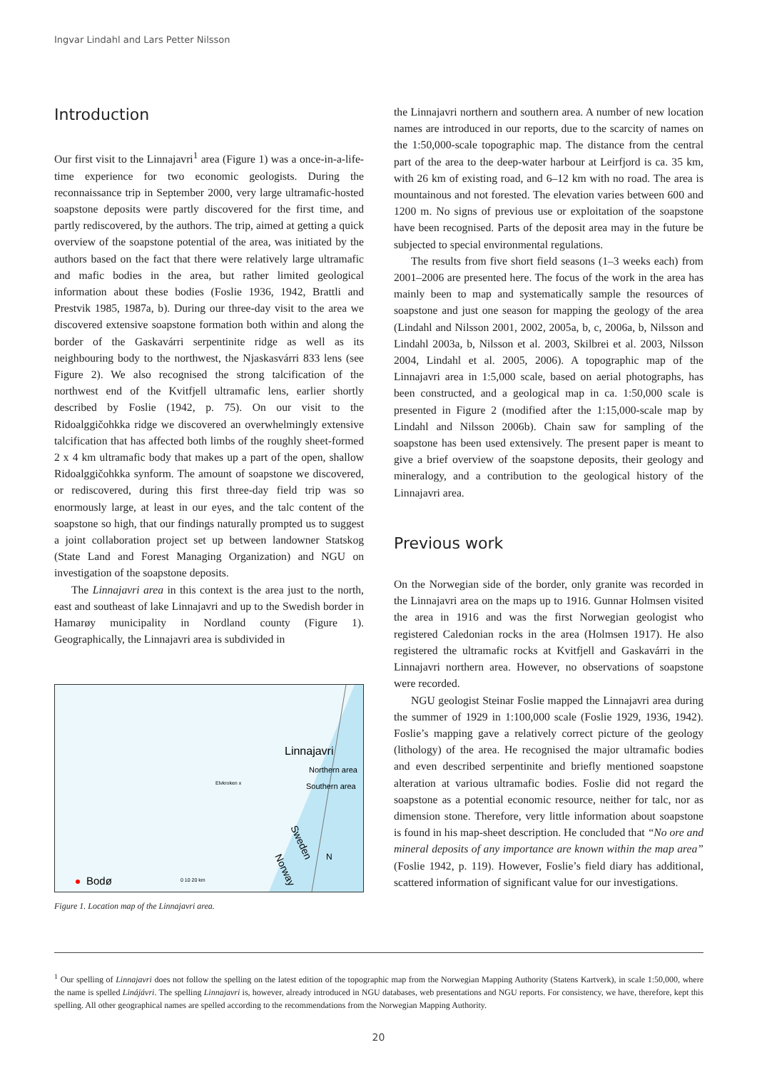Ingvar Lindahl and Lars Petter Nilsson
Introduction
Our first visit to the Linnajavri<sup>1</sup> area (Figure 1) was a once-in-a-life-time experience for two economic geologists. During the reconnaissance trip in September 2000, very large ultramafic-hosted soapstone deposits were partly discovered for the first time, and partly rediscovered, by the authors. The trip, aimed at getting a quick overview of the soapstone potential of the area, was initiated by the authors based on the fact that there were relatively large ultramafic and mafic bodies in the area, but rather limited geological information about these bodies (Foslie 1936, 1942, Brattli and Prestvik 1985, 1987a, b). During our three-day visit to the area we discovered extensive soapstone formation both within and along the border of the Gaskavárri serpentinite ridge as well as its neighbouring body to the northwest, the Njaskasvárri 833 lens (see Figure 2). We also recognised the strong talcification of the northwest end of the Kvitfjell ultramafic lens, earlier shortly described by Foslie (1942, p. 75). On our visit to the Ridoalggičohkka ridge we discovered an overwhelmingly extensive talcification that has affected both limbs of the roughly sheet-formed 2 x 4 km ultramafic body that makes up a part of the open, shallow Ridoalggičohkka synform. The amount of soapstone we discovered, or rediscovered, during this first three-day field trip was so enormously large, at least in our eyes, and the talc content of the soapstone so high, that our findings naturally prompted us to suggest a joint collaboration project set up between landowner Statskog (State Land and Forest Managing Organization) and NGU on investigation of the soapstone deposits.
The Linnajavri area in this context is the area just to the north, east and southeast of lake Linnajavri and up to the Swedish border in Hamarøy municipality in Nordland county (Figure 1). Geographically, the Linnajavri area is subdivided in
Linnajavri
Northern area
Southern area
Elvkroken x
Norway
Sweden
N
Bodø
0 10 20 km
Figure 1. Location map of the Linnajavri area.
the Linnajavri northern and southern area. A number of new location names are introduced in our reports, due to the scarcity of names on the 1:50,000-scale topographic map. The distance from the central part of the area to the deep-water harbour at Leirfjord is ca. 35 km, with 26 km of existing road, and 6–12 km with no road. The area is mountainous and not forested. The elevation varies between 600 and 1200 m. No signs of previous use or exploitation of the soapstone have been recognised. Parts of the deposit area may in the future be subjected to special environmental regulations.
The results from five short field seasons (1–3 weeks each) from 2001–2006 are presented here. The focus of the work in the area has mainly been to map and systematically sample the resources of soapstone and just one season for mapping the geology of the area (Lindahl and Nilsson 2001, 2002, 2005a, b, c, 2006a, b, Nilsson and Lindahl 2003a, b, Nilsson et al. 2003, Skilbrei et al. 2003, Nilsson 2004, Lindahl et al. 2005, 2006). A topographic map of the Linnajavri area in 1:5,000 scale, based on aerial photographs, has been constructed, and a geological map in ca. 1:50,000 scale is presented in Figure 2 (modified after the 1:15,000-scale map by Lindahl and Nilsson 2006b). Chain saw for sampling of the soapstone has been used extensively. The present paper is meant to give a brief overview of the soapstone deposits, their geology and mineralogy, and a contribution to the geological history of the Linnajavri area.
Previous work
On the Norwegian side of the border, only granite was recorded in the Linnajavri area on the maps up to 1916. Gunnar Holmsen visited the area in 1916 and was the first Norwegian geologist who registered Caledonian rocks in the area (Holmsen 1917). He also registered the ultramafic rocks at Kvitfjell and Gaskavárri in the Linnajavri northern area. However, no observations of soapstone were recorded.
NGU geologist Steinar Foslie mapped the Linnajavri area during the summer of 1929 in 1:100,000 scale (Foslie 1929, 1936, 1942). Foslie’s mapping gave a relatively correct picture of the geology (lithology) of the area. He recognised the major ultramafic bodies and even described serpentinite and briefly mentioned soapstone alteration at various ultramafic bodies. Foslie did not regard the soapstone as a potential economic resource, neither for talc, nor as dimension stone. Therefore, very little information about soapstone is found in his map-sheet description. He concluded that “No ore and mineral deposits of any importance are known within the map area” (Foslie 1942, p. 119). However, Foslie’s field diary has additional, scattered information of significant value for our investigations.
<sup>1</sup> Our spelling of Linnajavri does not follow the spelling on the latest edition of the topographic map from the Norwegian Mapping Authority (Statens Kartverk), in scale 1:50,000, where the name is spelled Linájávri. The spelling Linnajavri is, however, already introduced in NGU databases, web presentations and NGU reports. For consistency, we have, therefore, kept this spelling. All other geographical names are spelled according to the recommendations from the Norwegian Mapping Authority.
20